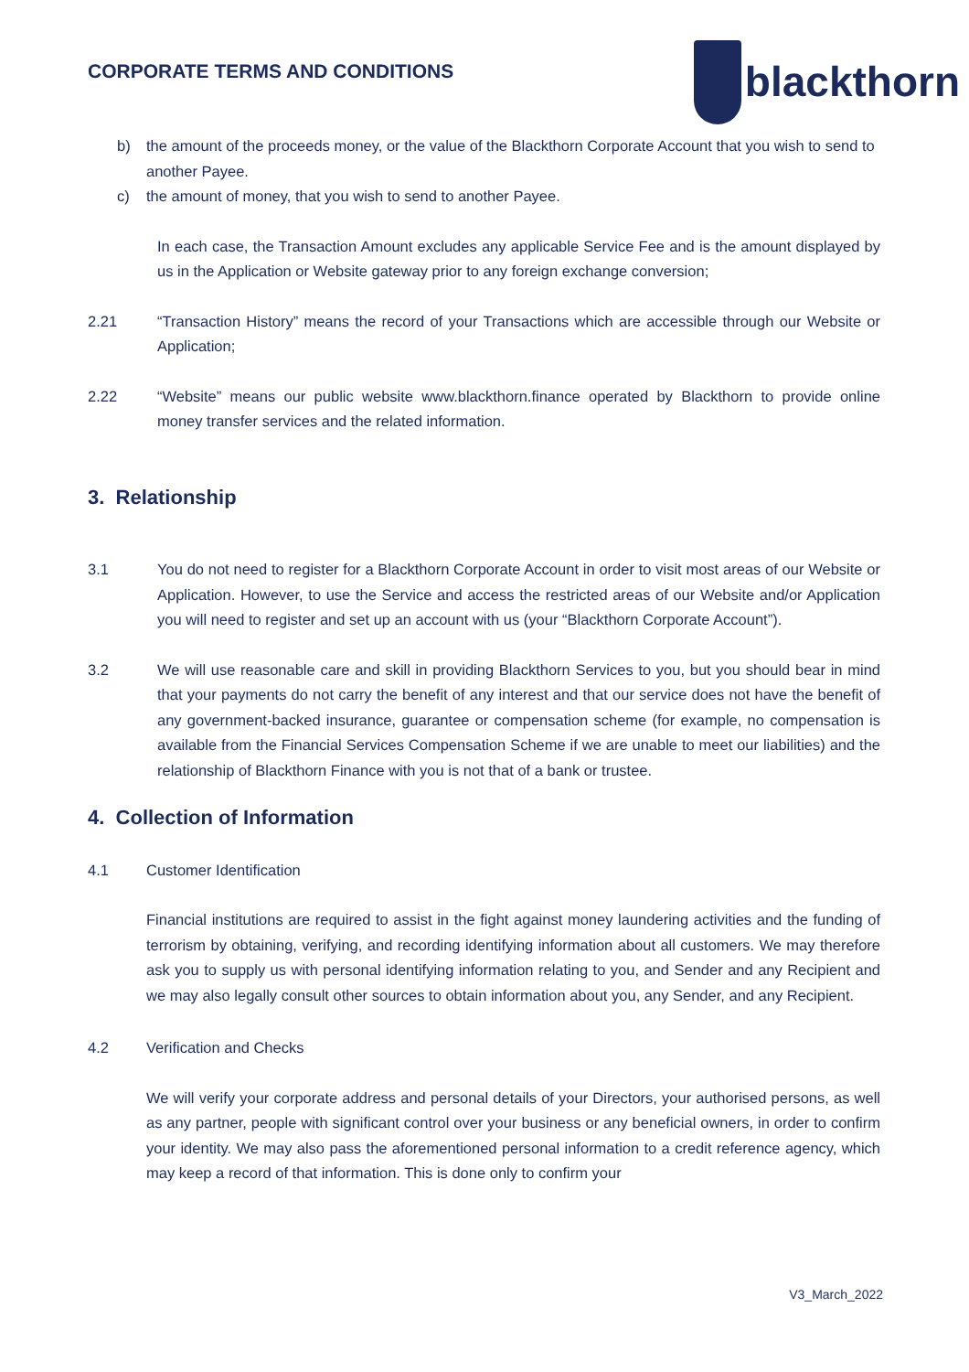CORPORATE TERMS AND CONDITIONS
blackthorn
b) the amount of the proceeds money, or the value of the Blackthorn Corporate Account that you wish to send to another Payee.
c) the amount of money, that you wish to send to another Payee.
In each case, the Transaction Amount excludes any applicable Service Fee and is the amount displayed by us in the Application or Website gateway prior to any foreign exchange conversion;
2.21 “Transaction History” means the record of your Transactions which are accessible through our Website or Application;
2.22 “Website” means our public website www.blackthorn.finance operated by Blackthorn to provide online money transfer services and the related information.
3. Relationship
3.1 You do not need to register for a Blackthorn Corporate Account in order to visit most areas of our Website or Application. However, to use the Service and access the restricted areas of our Website and/or Application you will need to register and set up an account with us (your “Blackthorn Corporate Account”).
3.2 We will use reasonable care and skill in providing Blackthorn Services to you, but you should bear in mind that your payments do not carry the benefit of any interest and that our service does not have the benefit of any government-backed insurance, guarantee or compensation scheme (for example, no compensation is available from the Financial Services Compensation Scheme if we are unable to meet our liabilities) and the relationship of Blackthorn Finance with you is not that of a bank or trustee.
4. Collection of Information
4.1 Customer Identification
Financial institutions are required to assist in the fight against money laundering activities and the funding of terrorism by obtaining, verifying, and recording identifying information about all customers. We may therefore ask you to supply us with personal identifying information relating to you, and Sender and any Recipient and we may also legally consult other sources to obtain information about you, any Sender, and any Recipient.
4.2 Verification and Checks
We will verify your corporate address and personal details of your Directors, your authorised persons, as well as any partner, people with significant control over your business or any beneficial owners, in order to confirm your identity. We may also pass the aforementioned personal information to a credit reference agency, which may keep a record of that information. This is done only to confirm your
V3_March_2022